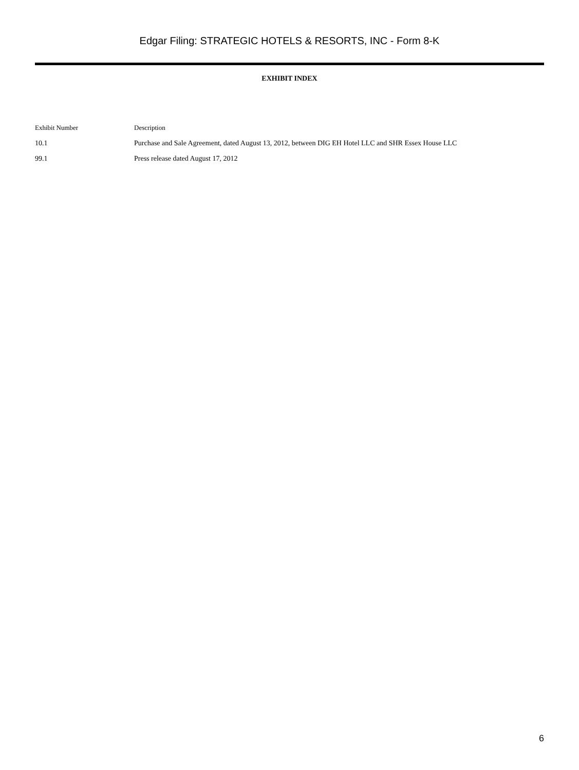Edgar Filing: STRATEGIC HOTELS & RESORTS, INC - Form 8-K
EXHIBIT INDEX
| Exhibit Number | Description |
| --- | --- |
| 10.1 | Purchase and Sale Agreement, dated August 13, 2012, between DIG EH Hotel LLC and SHR Essex House LLC |
| 99.1 | Press release dated August 17, 2012 |
6